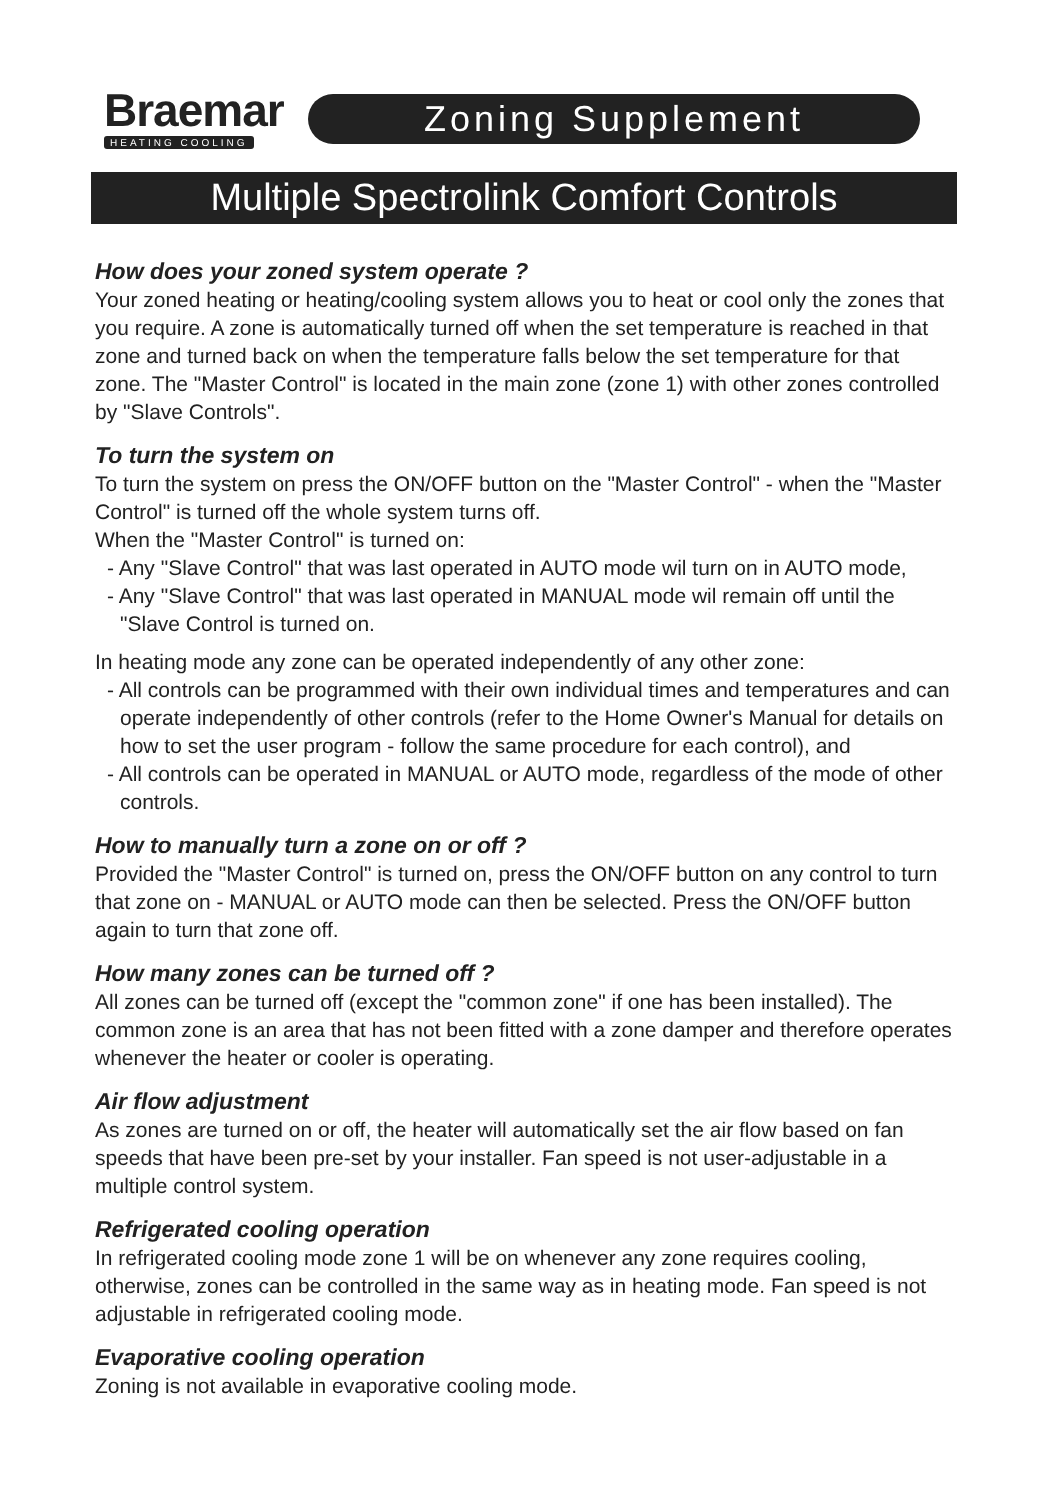Braemar
HEATING COOLING
Zoning Supplement
Multiple Spectrolink Comfort Controls
How does your zoned system operate ?
Your zoned heating or heating/cooling system allows you to heat or cool only the zones that you require. A zone is automatically turned off when the set temperature is reached in that zone and turned back on when the temperature falls below the set temperature for that zone. The "Master Control" is located in the main zone (zone 1) with other zones controlled by "Slave Controls".
To turn the system on
To turn the system on press the ON/OFF button on the "Master Control" - when the "Master Control" is turned off the whole system turns off.
When the "Master Control" is turned on:
- Any "Slave Control" that was last operated in AUTO mode wil turn on in AUTO mode,
- Any "Slave Control" that was last operated in MANUAL mode wil remain off until the "Slave Control is turned on.
In heating mode any zone can be operated independently of any other zone:
- All controls can be programmed with their own individual times and temperatures and can operate independently of other controls (refer to the Home Owner's Manual for details on how to set the user program - follow the same procedure for each control), and
- All controls can be operated in MANUAL or AUTO mode, regardless of the mode of other controls.
How to manually turn a zone on or off ?
Provided the "Master Control" is turned on, press the ON/OFF button on any control to turn that zone on - MANUAL or AUTO mode can then be selected. Press the ON/OFF button again to turn that zone off.
How many zones can be turned off ?
All zones can be turned off (except the "common zone" if one has been installed). The common zone is an area that has not been fitted with a zone damper and therefore operates whenever the heater or cooler is operating.
Air flow adjustment
As zones are turned on or off, the heater will automatically set the air flow based on fan speeds that have been pre-set by your installer. Fan speed is not user-adjustable in a multiple control system.
Refrigerated cooling operation
In refrigerated cooling mode zone 1 will be on whenever any zone requires cooling, otherwise, zones can be controlled in the same way as in heating mode. Fan speed is not adjustable in refrigerated cooling mode.
Evaporative cooling operation
Zoning is not available in evaporative cooling mode.